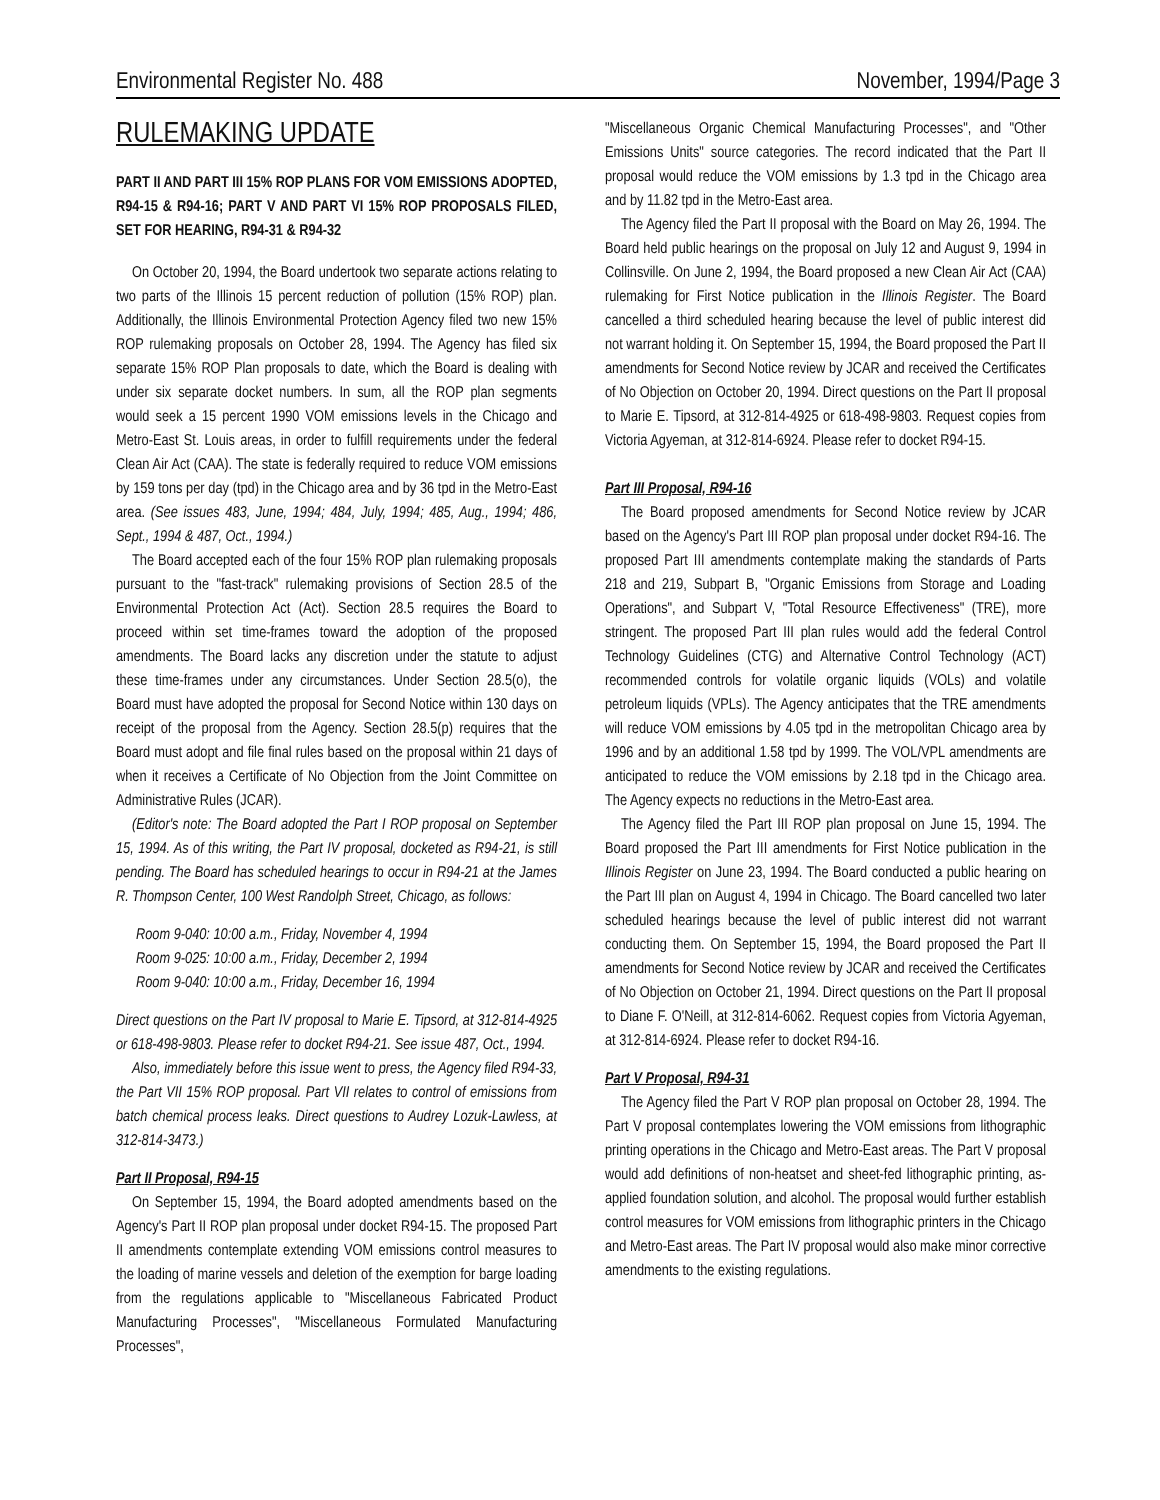Environmental Register No. 488 November, 1994/Page 3
RULEMAKING UPDATE
PART II AND PART III 15% ROP PLANS FOR VOM EMISSIONS ADOPTED, R94-15 & R94-16; PART V AND PART VI 15% ROP PROPOSALS FILED, SET FOR HEARING, R94-31 & R94-32
On October 20, 1994, the Board undertook two separate actions relating to two parts of the Illinois 15 percent reduction of pollution (15% ROP) plan. Additionally, the Illinois Environmental Protection Agency filed two new 15% ROP rulemaking proposals on October 28, 1994. The Agency has filed six separate 15% ROP Plan proposals to date, which the Board is dealing with under six separate docket numbers. In sum, all the ROP plan segments would seek a 15 percent 1990 VOM emissions levels in the Chicago and Metro-East St. Louis areas, in order to fulfill requirements under the federal Clean Air Act (CAA). The state is federally required to reduce VOM emissions by 159 tons per day (tpd) in the Chicago area and by 36 tpd in the Metro-East area. (See issues 483, June, 1994; 484, July, 1994; 485, Aug., 1994; 486, Sept., 1994 & 487, Oct., 1994.)
The Board accepted each of the four 15% ROP plan rulemaking proposals pursuant to the "fast-track" rulemaking provisions of Section 28.5 of the Environmental Protection Act (Act). Section 28.5 requires the Board to proceed within set time-frames toward the adoption of the proposed amendments. The Board lacks any discretion under the statute to adjust these time-frames under any circumstances. Under Section 28.5(o), the Board must have adopted the proposal for Second Notice within 130 days on receipt of the proposal from the Agency. Section 28.5(p) requires that the Board must adopt and file final rules based on the proposal within 21 days of when it receives a Certificate of No Objection from the Joint Committee on Administrative Rules (JCAR).
(Editor's note: The Board adopted the Part I ROP proposal on September 15, 1994. As of this writing, the Part IV proposal, docketed as R94-21, is still pending. The Board has scheduled hearings to occur in R94-21 at the James R. Thompson Center, 100 West Randolph Street, Chicago, as follows:
Room 9-040: 10:00 a.m., Friday, November 4, 1994
Room 9-025: 10:00 a.m., Friday, December 2, 1994
Room 9-040: 10:00 a.m., Friday, December 16, 1994
Direct questions on the Part IV proposal to Marie E. Tipsord, at 312-814-4925 or 618-498-9803. Please refer to docket R94-21. See issue 487, Oct., 1994.
Also, immediately before this issue went to press, the Agency filed R94-33, the Part VII 15% ROP proposal. Part VII relates to control of emissions from batch chemical process leaks. Direct questions to Audrey Lozuk-Lawless, at 312-814-3473.)
Part II Proposal, R94-15
On September 15, 1994, the Board adopted amendments based on the Agency's Part II ROP plan proposal under docket R94-15. The proposed Part II amendments contemplate extending VOM emissions control measures to the loading of marine vessels and deletion of the exemption for barge loading from the regulations applicable to "Miscellaneous Fabricated Product Manufacturing Processes", "Miscellaneous Formulated Manufacturing Processes",
"Miscellaneous Organic Chemical Manufacturing Processes", and "Other Emissions Units" source categories. The record indicated that the Part II proposal would reduce the VOM emissions by 1.3 tpd in the Chicago area and by 11.82 tpd in the Metro-East area.
The Agency filed the Part II proposal with the Board on May 26, 1994. The Board held public hearings on the proposal on July 12 and August 9, 1994 in Collinsville. On June 2, 1994, the Board proposed a new Clean Air Act (CAA) rulemaking for First Notice publication in the Illinois Register. The Board cancelled a third scheduled hearing because the level of public interest did not warrant holding it. On September 15, 1994, the Board proposed the Part II amendments for Second Notice review by JCAR and received the Certificates of No Objection on October 20, 1994. Direct questions on the Part II proposal to Marie E. Tipsord, at 312-814-4925 or 618-498-9803. Request copies from Victoria Agyeman, at 312-814-6924. Please refer to docket R94-15.
Part III Proposal, R94-16
The Board proposed amendments for Second Notice review by JCAR based on the Agency's Part III ROP plan proposal under docket R94-16. The proposed Part III amendments contemplate making the standards of Parts 218 and 219, Subpart B, "Organic Emissions from Storage and Loading Operations", and Subpart V, "Total Resource Effectiveness" (TRE), more stringent. The proposed Part III plan rules would add the federal Control Technology Guidelines (CTG) and Alternative Control Technology (ACT) recommended controls for volatile organic liquids (VOLs) and volatile petroleum liquids (VPLs). The Agency anticipates that the TRE amendments will reduce VOM emissions by 4.05 tpd in the metropolitan Chicago area by 1996 and by an additional 1.58 tpd by 1999. The VOL/VPL amendments are anticipated to reduce the VOM emissions by 2.18 tpd in the Chicago area. The Agency expects no reductions in the Metro-East area.
The Agency filed the Part III ROP plan proposal on June 15, 1994. The Board proposed the Part III amendments for First Notice publication in the Illinois Register on June 23, 1994. The Board conducted a public hearing on the Part III plan on August 4, 1994 in Chicago. The Board cancelled two later scheduled hearings because the level of public interest did not warrant conducting them. On September 15, 1994, the Board proposed the Part II amendments for Second Notice review by JCAR and received the Certificates of No Objection on October 21, 1994. Direct questions on the Part II proposal to Diane F. O'Neill, at 312-814-6062. Request copies from Victoria Agyeman, at 312-814-6924. Please refer to docket R94-16.
Part V Proposal, R94-31
The Agency filed the Part V ROP plan proposal on October 28, 1994. The Part V proposal contemplates lowering the VOM emissions from lithographic printing operations in the Chicago and Metro-East areas. The Part V proposal would add definitions of non-heatset and sheet-fed lithographic printing, as-applied foundation solution, and alcohol. The proposal would further establish control measures for VOM emissions from lithographic printers in the Chicago and Metro-East areas. The Part IV proposal would also make minor corrective amendments to the existing regulations.